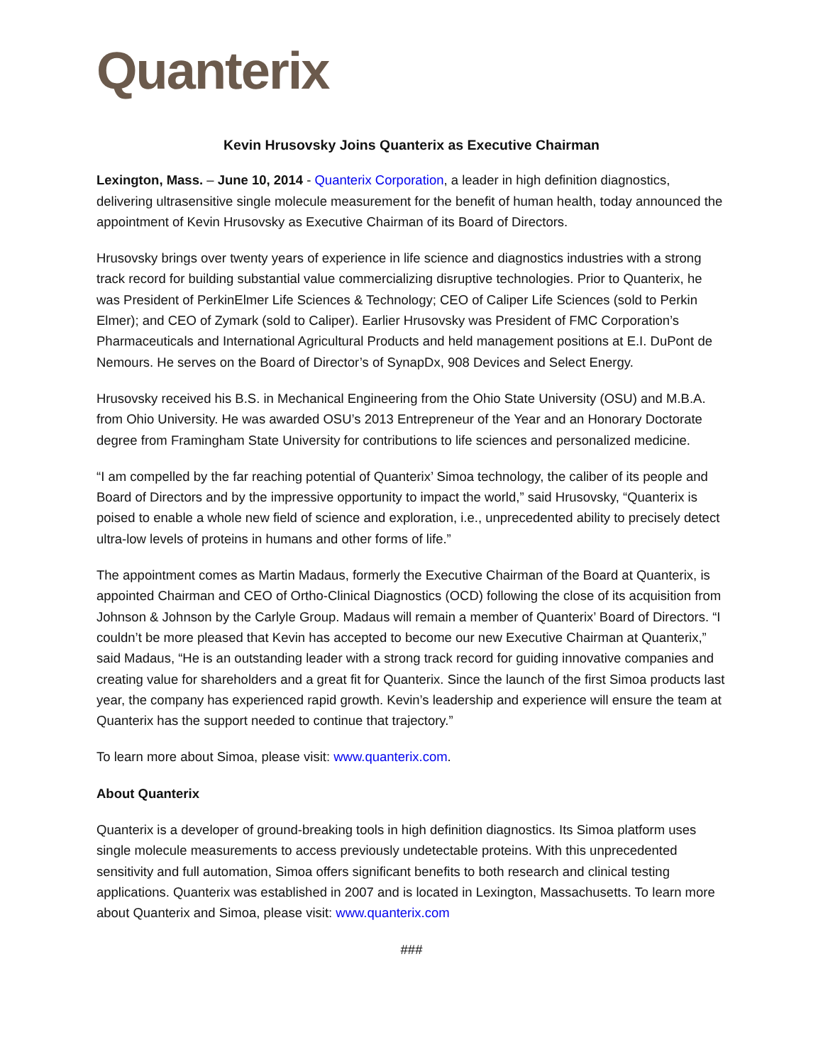Quanterix
Kevin Hrusovsky Joins Quanterix as Executive Chairman
Lexington, Mass. – June 10, 2014 - Quanterix Corporation, a leader in high definition diagnostics, delivering ultrasensitive single molecule measurement for the benefit of human health, today announced the appointment of Kevin Hrusovsky as Executive Chairman of its Board of Directors.
Hrusovsky brings over twenty years of experience in life science and diagnostics industries with a strong track record for building substantial value commercializing disruptive technologies. Prior to Quanterix, he was President of PerkinElmer Life Sciences & Technology; CEO of Caliper Life Sciences (sold to Perkin Elmer); and CEO of Zymark (sold to Caliper). Earlier Hrusovsky was President of FMC Corporation’s Pharmaceuticals and International Agricultural Products and held management positions at E.I. DuPont de Nemours. He serves on the Board of Director’s of SynapDx, 908 Devices and Select Energy.
Hrusovsky received his B.S. in Mechanical Engineering from the Ohio State University (OSU) and M.B.A. from Ohio University. He was awarded OSU’s 2013 Entrepreneur of the Year and an Honorary Doctorate degree from Framingham State University for contributions to life sciences and personalized medicine.
“I am compelled by the far reaching potential of Quanterix’ Simoa technology, the caliber of its people and Board of Directors and by the impressive opportunity to impact the world,” said Hrusovsky, “Quanterix is poised to enable a whole new field of science and exploration, i.e., unprecedented ability to precisely detect ultra-low levels of proteins in humans and other forms of life.”
The appointment comes as Martin Madaus, formerly the Executive Chairman of the Board at Quanterix, is appointed Chairman and CEO of Ortho-Clinical Diagnostics (OCD) following the close of its acquisition from Johnson & Johnson by the Carlyle Group. Madaus will remain a member of Quanterix’ Board of Directors. “I couldn’t be more pleased that Kevin has accepted to become our new Executive Chairman at Quanterix,” said Madaus, “He is an outstanding leader with a strong track record for guiding innovative companies and creating value for shareholders and a great fit for Quanterix. Since the launch of the first Simoa products last year, the company has experienced rapid growth. Kevin’s leadership and experience will ensure the team at Quanterix has the support needed to continue that trajectory.”
To learn more about Simoa, please visit: www.quanterix.com.
About Quanterix
Quanterix is a developer of ground-breaking tools in high definition diagnostics. Its Simoa platform uses single molecule measurements to access previously undetectable proteins. With this unprecedented sensitivity and full automation, Simoa offers significant benefits to both research and clinical testing applications. Quanterix was established in 2007 and is located in Lexington, Massachusetts. To learn more about Quanterix and Simoa, please visit: www.quanterix.com
###